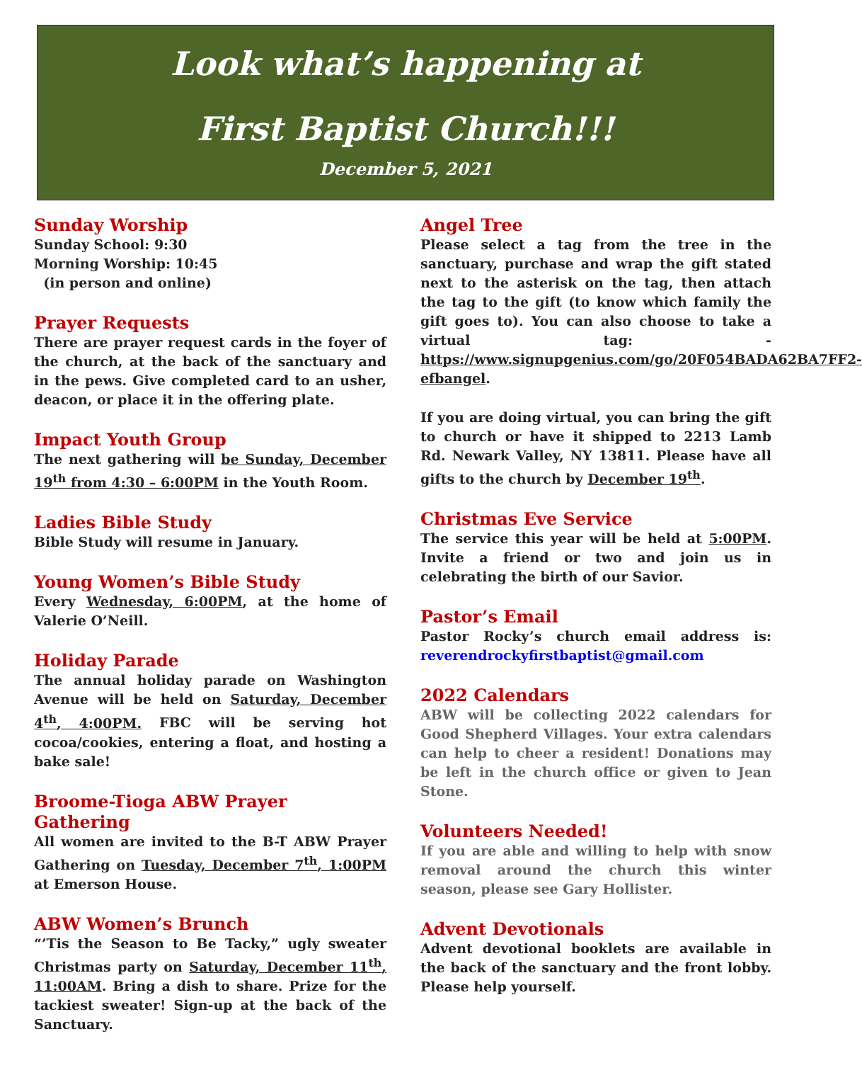Look what’s happening at
First Baptist Church!!!
December 5, 2021
Sunday Worship
Sunday School: 9:30
Morning Worship: 10:45
(in person and online)
Prayer Requests
There are prayer request cards in the foyer of the church, at the back of the sanctuary and in the pews. Give completed card to an usher, deacon, or place it in the offering plate.
Impact Youth Group
The next gathering will be Sunday, December 19<sup>th</sup> from 4:30 – 6:00PM in the Youth Room.
Ladies Bible Study
Bible Study will resume in January.
Young Women’s Bible Study
Every Wednesday, 6:00PM, at the home of Valerie O’Neill.
Holiday Parade
The annual holiday parade on Washington Avenue will be held on Saturday, December 4<sup>th</sup>, 4:00PM. FBC will be serving hot cocoa/cookies, entering a float, and hosting a bake sale!
Broome-Tioga ABW Prayer Gathering
All women are invited to the B-T ABW Prayer Gathering on Tuesday, December 7<sup>th</sup>, 1:00PM at Emerson House.
ABW Women’s Brunch
“’Tis the Season to Be Tacky,” ugly sweater Christmas party on Saturday, December 11<sup>th</sup>, 11:00AM. Bring a dish to share. Prize for the tackiest sweater! Sign-up at the back of the Sanctuary.
Angel Tree
Please select a tag from the tree in the sanctuary, purchase and wrap the gift stated next to the asterisk on the tag, then attach the tag to the gift (to know which family the gift goes to). You can also choose to take a virtual tag: - https://www.signupgenius.com/go/20F054BADA62BA7FF2-efbangel.
If you are doing virtual, you can bring the gift to church or have it shipped to 2213 Lamb Rd. Newark Valley, NY 13811. Please have all gifts to the church by December 19<sup>th</sup>.
Christmas Eve Service
The service this year will be held at 5:00PM. Invite a friend or two and join us in celebrating the birth of our Savior.
Pastor’s Email
Pastor Rocky’s church email address is: reverendrockyfirstbaptist@gmail.com
2022 Calendars
ABW will be collecting 2022 calendars for Good Shepherd Villages. Your extra calendars can help to cheer a resident! Donations may be left in the church office or given to Jean Stone.
Volunteers Needed!
If you are able and willing to help with snow removal around the church this winter season, please see Gary Hollister.
Advent Devotionals
Advent devotional booklets are available in the back of the sanctuary and the front lobby. Please help yourself.